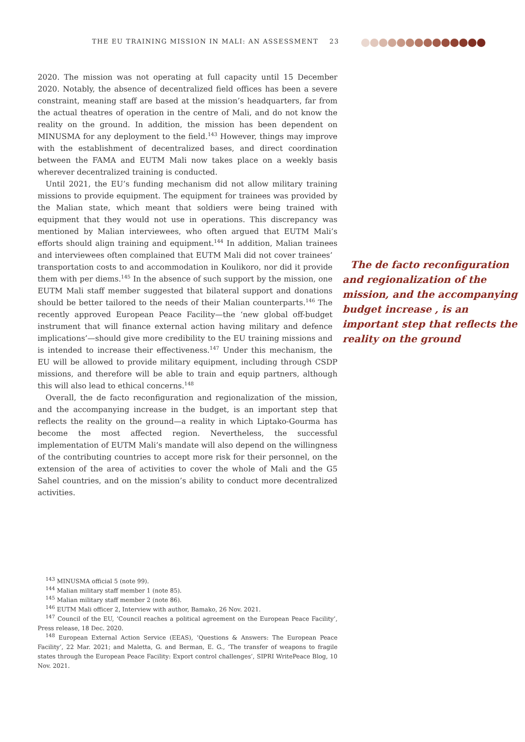THE EU TRAINING MISSION IN MALI: AN ASSESSMENT 23
2020. The mission was not operating at full capacity until 15 December 2020. Notably, the absence of decentralized field offices has been a severe constraint, meaning staff are based at the mission’s headquarters, far from the actual theatres of operation in the centre of Mali, and do not know the reality on the ground. In addition, the mission has been dependent on MINUSMA for any deployment to the field.<sup>143</sup> However, things may improve with the establishment of decentralized bases, and direct coordination between the FAMA and EUTM Mali now takes place on a weekly basis wherever decentralized training is conducted.
Until 2021, the EU’s funding mechanism did not allow military training missions to provide equipment. The equipment for trainees was provided by the Malian state, which meant that soldiers were being trained with equipment that they would not use in operations. This discrepancy was mentioned by Malian interviewees, who often argued that EUTM Mali’s efforts should align training and equipment.<sup>144</sup> In addition, Malian trainees and interviewees often complained that EUTM Mali did not cover trainees’ The de facto reconfiguration and regionalization of the mission, and the accompanying budget increase , is an important step that reflects the reality on the ground transportation costs to and accommodation in Koulikoro, nor did it provide them with per diems.<sup>145</sup> In the absence of such support by the mission, one EUTM Mali staff member suggested that bilateral support and donations should be better tailored to the needs of their Malian counterparts.<sup>146</sup> The recently approved European Peace Facility—the ‘new global off-budget instrument that will finance external action having military and defence implications’—should give more credibility to the EU training missions and is intended to increase their effectiveness.<sup>147</sup> Under this mechanism, the EU will be allowed to provide military equipment, including through CSDP missions, and therefore will be able to train and equip partners, although this will also lead to ethical concerns.<sup>148</sup>
Overall, the de facto reconfiguration and regionalization of the mission, and the accompanying increase in the budget, is an important step that reflects the reality on the ground—a reality in which Liptako-Gourma has become the most affected region. Nevertheless, the successful implementation of EUTM Mali’s mandate will also depend on the willingness of the contributing countries to accept more risk for their personnel, on the extension of the area of activities to cover the whole of Mali and the G5 Sahel countries, and on the mission’s ability to conduct more decentralized activities.
<sup>143</sup> MINUSMA official 5 (note 99).
<sup>144</sup> Malian military staff member 1 (note 85).
<sup>145</sup> Malian military staff member 2 (note 86).
<sup>146</sup> EUTM Mali officer 2, Interview with author, Bamako, 26 Nov. 2021.
<sup>147</sup> Council of the EU, ‘Council reaches a political agreement on the European Peace Facility’, Press release, 18 Dec. 2020.
<sup>148</sup> European External Action Service (EEAS), ‘Questions & Answers: The European Peace Facility’, 22 Mar. 2021; and Maletta, G. and Berman, E. G., ‘The transfer of weapons to fragile states through the European Peace Facility: Export control challenges’, SIPRI WritePeace Blog, 10 Nov. 2021.